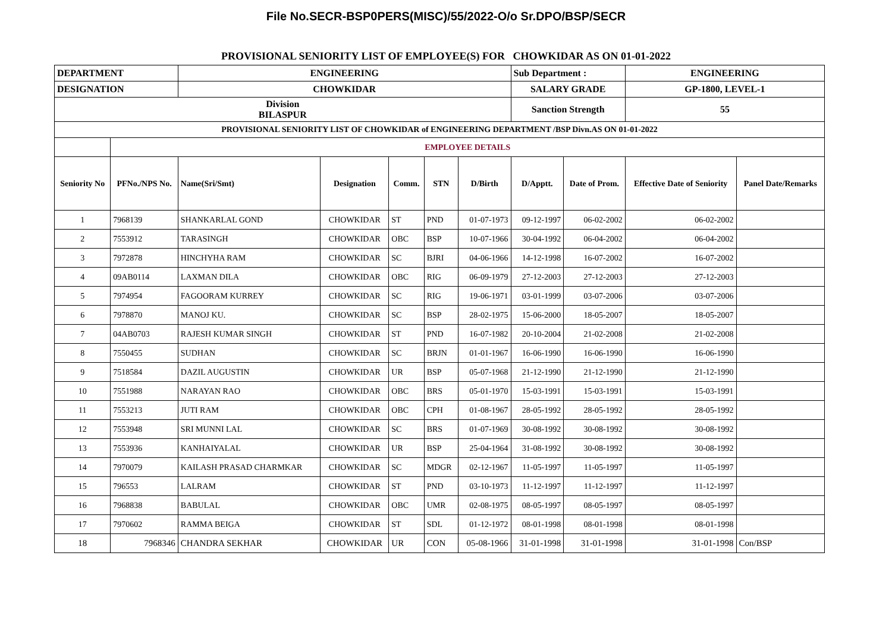File No.SECR-BSP0PERS(MISC)/55/2022-O/o Sr.DPO/BSP/SECR
PROVISIONAL SENIORITY LIST OF EMPLOYEE(S) FOR CHOWKIDAR AS ON 01-01-2022
| DEPARTMENT | | ENGINEERING | | | | | Sub Department : | | ENGINEERING | |
| DESIGNATION | | CHOWKIDAR | | | | | SALARY GRADE | | GP-1800, LEVEL-1 | |
| Division BILASPUR | | | | | | | Sanction Strength | | 55 | |
| PROVISIONAL SENIORITY LIST OF CHOWKIDAR of ENGINEERING DEPARTMENT /BSP Divn.AS ON 01-01-2022 | | | | | | | | | | |
| | EMPLOYEE DETAILS | | | | | | | | | |
| Seniority No | PFNo./NPS No. | Name(Sri/Smt) | Designation | Comm. | STN | D/Birth | D/Apptt. | Date of Prom. | Effective Date of Seniority | Panel Date/Remarks |
| 1 | 7968139 | SHANKARLAL GOND | CHOWKIDAR | ST | PND | 01-07-1973 | 09-12-1997 | 06-02-2002 | 06-02-2002 | |
| 2 | 7553912 | TARASINGH | CHOWKIDAR | OBC | BSP | 10-07-1966 | 30-04-1992 | 06-04-2002 | 06-04-2002 | |
| 3 | 7972878 | HINCHYHA RAM | CHOWKIDAR | SC | BJRI | 04-06-1966 | 14-12-1998 | 16-07-2002 | 16-07-2002 | |
| 4 | 09AB0114 | LAXMAN DILA | CHOWKIDAR | OBC | RIG | 06-09-1979 | 27-12-2003 | 27-12-2003 | 27-12-2003 | |
| 5 | 7974954 | FAGOORAM KURREY | CHOWKIDAR | SC | RIG | 19-06-1971 | 03-01-1999 | 03-07-2006 | 03-07-2006 | |
| 6 | 7978870 | MANOJ KU. | CHOWKIDAR | SC | BSP | 28-02-1975 | 15-06-2000 | 18-05-2007 | 18-05-2007 | |
| 7 | 04AB0703 | RAJESH KUMAR SINGH | CHOWKIDAR | ST | PND | 16-07-1982 | 20-10-2004 | 21-02-2008 | 21-02-2008 | |
| 8 | 7550455 | SUDHAN | CHOWKIDAR | SC | BRJN | 01-01-1967 | 16-06-1990 | 16-06-1990 | 16-06-1990 | |
| 9 | 7518584 | DAZIL AUGUSTIN | CHOWKIDAR | UR | BSP | 05-07-1968 | 21-12-1990 | 21-12-1990 | 21-12-1990 | |
| 10 | 7551988 | NARAYAN RAO | CHOWKIDAR | OBC | BRS | 05-01-1970 | 15-03-1991 | 15-03-1991 | 15-03-1991 | |
| 11 | 7553213 | JUTI RAM | CHOWKIDAR | OBC | CPH | 01-08-1967 | 28-05-1992 | 28-05-1992 | 28-05-1992 | |
| 12 | 7553948 | SRI MUNNI LAL | CHOWKIDAR | SC | BRS | 01-07-1969 | 30-08-1992 | 30-08-1992 | 30-08-1992 | |
| 13 | 7553936 | KANHAIYALAL | CHOWKIDAR | UR | BSP | 25-04-1964 | 31-08-1992 | 30-08-1992 | 30-08-1992 | |
| 14 | 7970079 | KAILASH PRASAD CHARMKAR | CHOWKIDAR | SC | MDGR | 02-12-1967 | 11-05-1997 | 11-05-1997 | 11-05-1997 | |
| 15 | 796553 | LALRAM | CHOWKIDAR | ST | PND | 03-10-1973 | 11-12-1997 | 11-12-1997 | 11-12-1997 | |
| 16 | 7968838 | BABULAL | CHOWKIDAR | OBC | UMR | 02-08-1975 | 08-05-1997 | 08-05-1997 | 08-05-1997 | |
| 17 | 7970602 | RAMMA BEIGA | CHOWKIDAR | ST | SDL | 01-12-1972 | 08-01-1998 | 08-01-1998 | 08-01-1998 | |
| 18 | 7968346 | CHANDRA SEKHAR | CHOWKIDAR | UR | CON | 05-08-1966 | 31-01-1998 | 31-01-1998 | 31-01-1998 | Con/BSP |